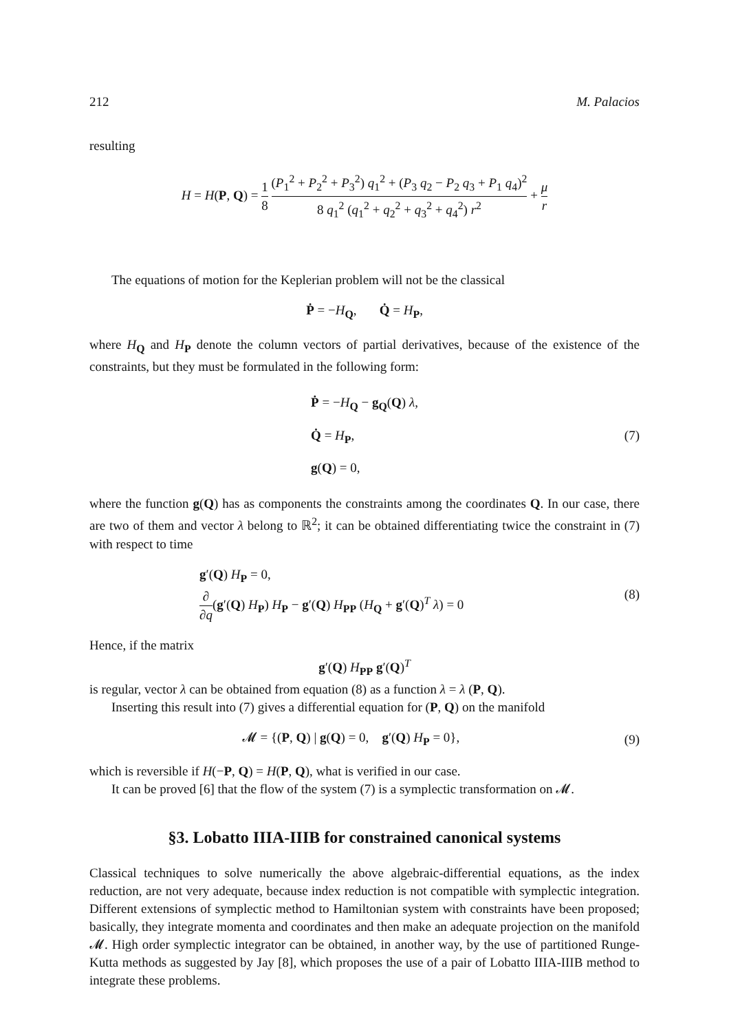212 M. Palacios
resulting
H = H(P, Q) = 1 8 (P<sub>1</sub><sup>2</sup> + P<sub>2</sub><sup>2</sup> + P<sub>3</sub><sup>2</sup>) q<sub>1</sub><sup>2</sup> + (P<sub>3</sub> q<sub>2</sub> − P<sub>2</sub> q<sub>3</sub> + P<sub>1</sub> q<sub>4</sub>)<sup>2</sup> 8 q<sub>1</sub><sup>2</sup> (q<sub>1</sub><sup>2</sup> + q<sub>2</sub><sup>2</sup> + q<sub>3</sub><sup>2</sup> + q<sub>4</sub><sup>2</sup>) r<sup>2</sup> + μ r
The equations of motion for the Keplerian problem will not be the classical
Ṗ = −H<sub>Q</sub>, Q̇ = H<sub>P</sub>,
where H<sub>Q</sub> and H<sub>P</sub> denote the column vectors of partial derivatives, because of the existence of the constraints, but they must be formulated in the following form:
Ṗ = −H<sub>Q</sub> − g<sub>Q</sub>(Q) λ,
Q̇ = H<sub>P</sub>,
g(Q) = 0,
(7)
where the function g(Q) has as components the constraints among the coordinates Q. In our case, there are two of them and vector λ belong to ℝ<sup>2</sup>; it can be obtained differentiating twice the constraint in (7) with respect to time
g′(Q) H<sub>P</sub> = 0,
∂ ∂q(g′(Q) H<sub>P</sub>) H<sub>P</sub> − g′(Q) H<sub>PP</sub> (H<sub>Q</sub> + g′(Q)<sup>T</sup> λ) = 0
(8)
Hence, if the matrix
g′(Q) H<sub>PP</sub> g′(Q)<sup>T</sup>
is regular, vector λ can be obtained from equation (8) as a function λ = λ (P, Q).
Inserting this result into (7) gives a differential equation for (P, Q) on the manifold
𝓜 = {(P, Q) | g(Q) = 0, g′(Q) H<sub>P</sub> = 0},
(9)
which is reversible if H(−P, Q) = H(P, Q), what is verified in our case.
It can be proved [6] that the flow of the system (7) is a symplectic transformation on 𝓜.
§3. Lobatto IIIA-IIIB for constrained canonical systems
Classical techniques to solve numerically the above algebraic-differential equations, as the index reduction, are not very adequate, because index reduction is not compatible with symplectic integration. Different extensions of symplectic method to Hamiltonian system with constraints have been proposed; basically, they integrate momenta and coordinates and then make an adequate projection on the manifold 𝓜. High order symplectic integrator can be obtained, in another way, by the use of partitioned Runge-Kutta methods as suggested by Jay [8], which proposes the use of a pair of Lobatto IIIA-IIIB method to integrate these problems.